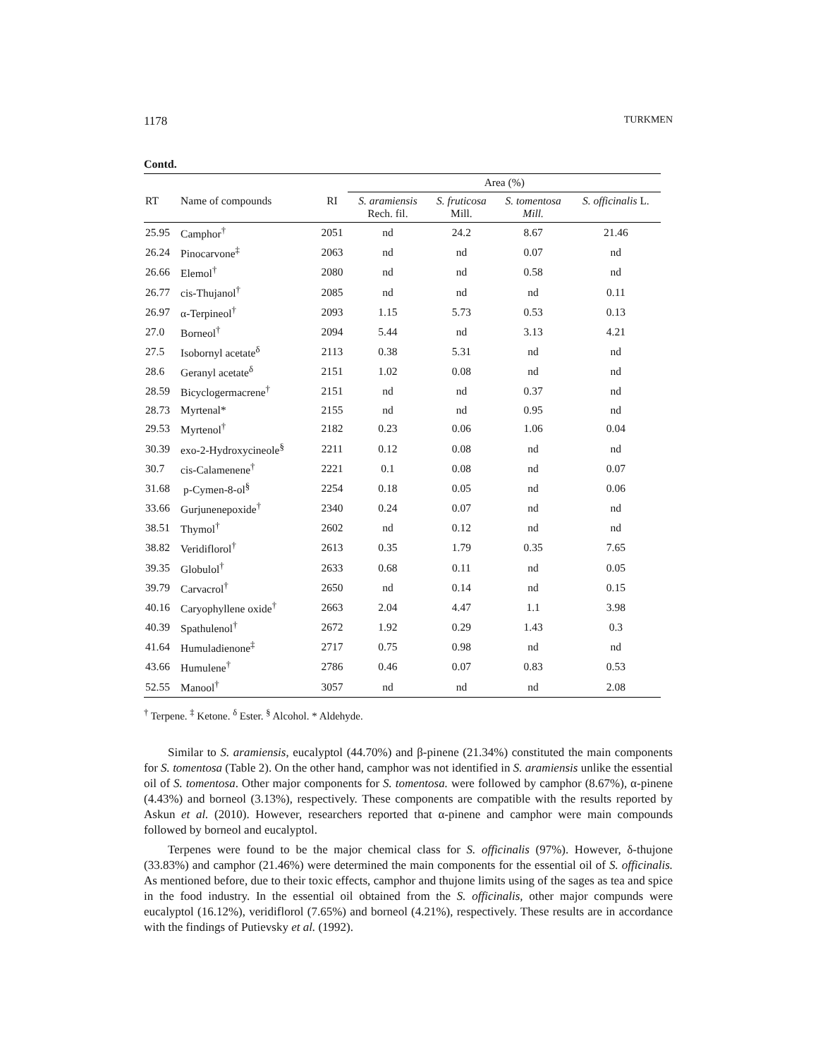1178 TURKMEN
Contd.
| | | | Area (%) | | | |
| --- | --- | --- | --- | --- | --- | --- |
| RT | Name of compounds | RI | S. aramiensis Rech. fil. | S. fruticosa Mill. | S. tomentosa Mill. | S. officinalis L. |
| 25.95 | Camphor<sup>†</sup> | 2051 | nd | 24.2 | 8.67 | 21.46 |
| 26.24 | Pinocarvone<sup>‡</sup> | 2063 | nd | nd | 0.07 | nd |
| 26.66 | Elemol<sup>†</sup> | 2080 | nd | nd | 0.58 | nd |
| 26.77 | cis-Thujanol<sup>†</sup> | 2085 | nd | nd | nd | 0.11 |
| 26.97 | α-Terpineol<sup>†</sup> | 2093 | 1.15 | 5.73 | 0.53 | 0.13 |
| 27.0 | Borneol<sup>†</sup> | 2094 | 5.44 | nd | 3.13 | 4.21 |
| 27.5 | Isobornyl acetate<sup>δ</sup> | 2113 | 0.38 | 5.31 | nd | nd |
| 28.6 | Geranyl acetate<sup>δ</sup> | 2151 | 1.02 | 0.08 | nd | nd |
| 28.59 | Bicyclogermacrene<sup>†</sup> | 2151 | nd | nd | 0.37 | nd |
| 28.73 | Myrtenal* | 2155 | nd | nd | 0.95 | nd |
| 29.53 | Myrtenol<sup>†</sup> | 2182 | 0.23 | 0.06 | 1.06 | 0.04 |
| 30.39 | exo-2-Hydroxycineole<sup>§</sup> | 2211 | 0.12 | 0.08 | nd | nd |
| 30.7 | cis-Calamenene<sup>†</sup> | 2221 | 0.1 | 0.08 | nd | 0.07 |
| 31.68 | p-Cymen-8-ol<sup>§</sup> | 2254 | 0.18 | 0.05 | nd | 0.06 |
| 33.66 | Gurjunenepoxide<sup>†</sup> | 2340 | 0.24 | 0.07 | nd | nd |
| 38.51 | Thymol<sup>†</sup> | 2602 | nd | 0.12 | nd | nd |
| 38.82 | Veridiflorol<sup>†</sup> | 2613 | 0.35 | 1.79 | 0.35 | 7.65 |
| 39.35 | Globulol<sup>†</sup> | 2633 | 0.68 | 0.11 | nd | 0.05 |
| 39.79 | Carvacrol<sup>†</sup> | 2650 | nd | 0.14 | nd | 0.15 |
| 40.16 | Caryophyllene oxide<sup>†</sup> | 2663 | 2.04 | 4.47 | 1.1 | 3.98 |
| 40.39 | Spathulenol<sup>†</sup> | 2672 | 1.92 | 0.29 | 1.43 | 0.3 |
| 41.64 | Humuladienone<sup>‡</sup> | 2717 | 0.75 | 0.98 | nd | nd |
| 43.66 | Humulene<sup>†</sup> | 2786 | 0.46 | 0.07 | 0.83 | 0.53 |
| 52.55 | Manool<sup>†</sup> | 3057 | nd | nd | nd | 2.08 |
<sup>†</sup> Terpene. <sup>‡</sup> Ketone. <sup>δ</sup> Ester. <sup>§</sup> Alcohol. * Aldehyde.
Similar to S. aramiensis, eucalyptol (44.70%) and β-pinene (21.34%) constituted the main components for S. tomentosa (Table 2). On the other hand, camphor was not identified in S. aramiensis unlike the essential oil of S. tomentosa. Other major components for S. tomentosa. were followed by camphor (8.67%), α-pinene (4.43%) and borneol (3.13%), respectively. These components are compatible with the results reported by Askun et al. (2010). However, researchers reported that α-pinene and camphor were main compounds followed by borneol and eucalyptol.
Terpenes were found to be the major chemical class for S. officinalis (97%). However, δ-thujone (33.83%) and camphor (21.46%) were determined the main components for the essential oil of S. officinalis. As mentioned before, due to their toxic effects, camphor and thujone limits using of the sages as tea and spice in the food industry. In the essential oil obtained from the S. officinalis, other major compunds were eucalyptol (16.12%), veridiflorol (7.65%) and borneol (4.21%), respectively. These results are in accordance with the findings of Putievsky et al. (1992).